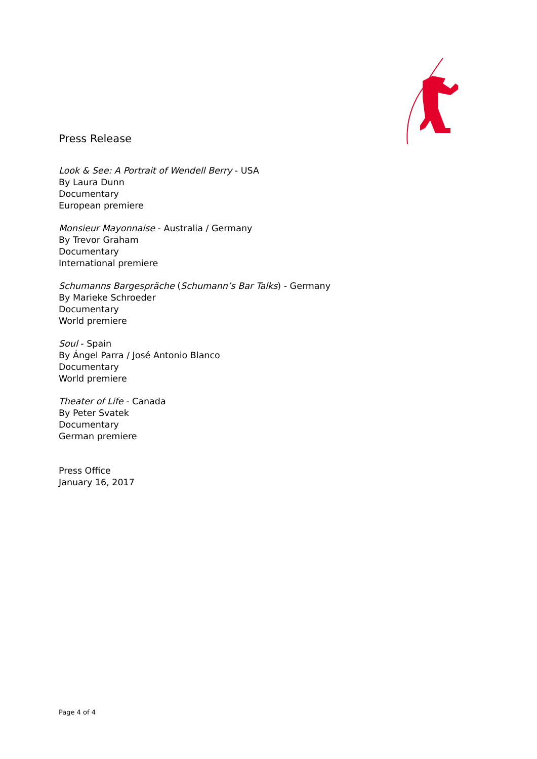Press Release
Look & See: A Portrait of Wendell Berry - USA
By Laura Dunn
Documentary
European premiere
Monsieur Mayonnaise - Australia / Germany
By Trevor Graham
Documentary
International premiere
Schumanns Bargespräche (Schumann’s Bar Talks) - Germany
By Marieke Schroeder
Documentary
World premiere
Soul - Spain
By Ángel Parra / José Antonio Blanco
Documentary
World premiere
Theater of Life - Canada
By Peter Svatek
Documentary
German premiere
Press Office
January 16, 2017
Page 4 of 4